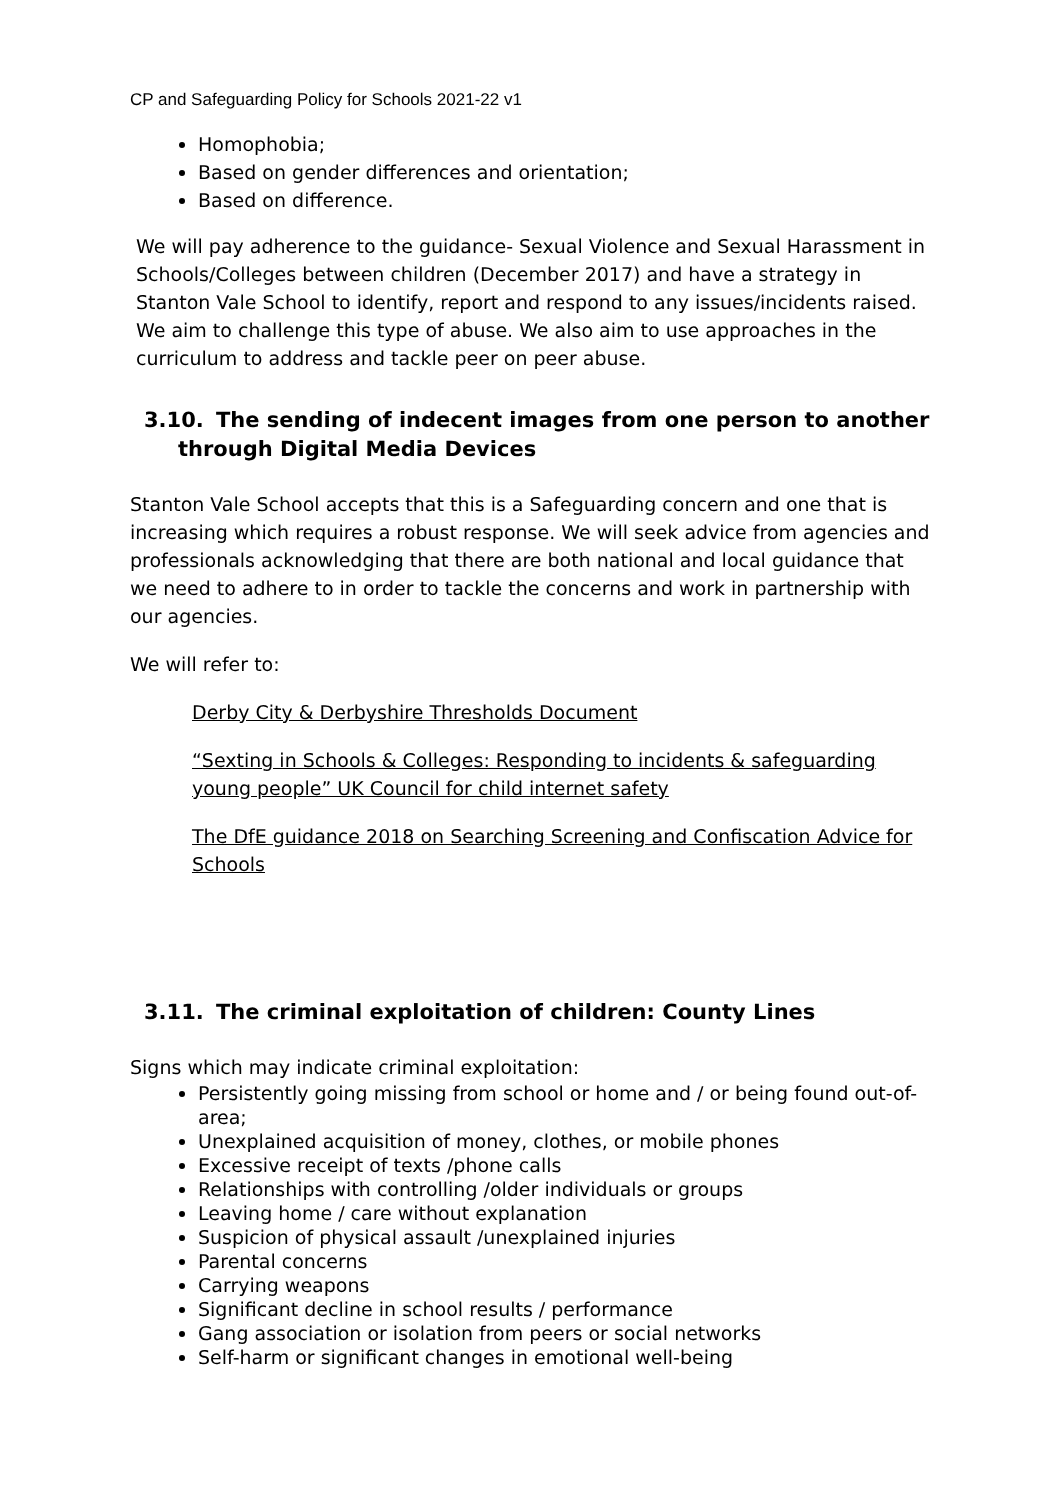CP and Safeguarding Policy for Schools 2021-22 v1
Homophobia;
Based on gender differences and orientation;
Based on difference.
We will pay adherence to the guidance- Sexual Violence and Sexual Harassment in Schools/Colleges between children (December 2017) and have a strategy in Stanton Vale School to identify, report and respond to any issues/incidents raised. We aim to challenge this type of abuse. We also aim to use approaches in the curriculum to address and tackle peer on peer abuse.
3.10. The sending of indecent images from one person to another
through Digital Media Devices
Stanton Vale School accepts that this is a Safeguarding concern and one that is increasing which requires a robust response. We will seek advice from agencies and professionals acknowledging that there are both national and local guidance that we need to adhere to in order to tackle the concerns and work in partnership with our agencies.
We will refer to:
Derby City & Derbyshire Thresholds Document
“Sexting in Schools & Colleges: Responding to incidents & safeguarding young people” UK Council for child internet safety
The DfE guidance 2018 on Searching Screening and Confiscation Advice for Schools
3.11. The criminal exploitation of children: County Lines
Signs which may indicate criminal exploitation:
Persistently going missing from school or home and / or being found out-of-area;
Unexplained acquisition of money, clothes, or mobile phones
Excessive receipt of texts /phone calls
Relationships with controlling /older individuals or groups
Leaving home / care without explanation
Suspicion of physical assault /unexplained injuries
Parental concerns
Carrying weapons
Significant decline in school results / performance
Gang association or isolation from peers or social networks
Self-harm or significant changes in emotional well-being